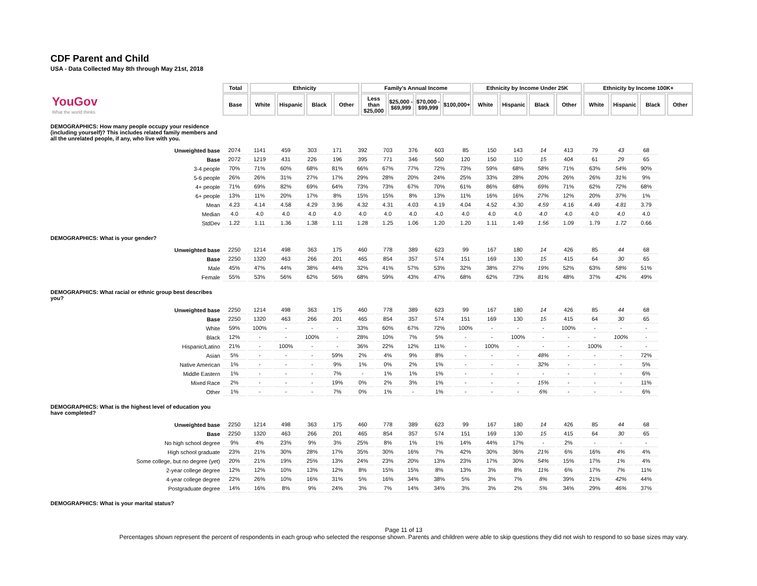CDF Parent and Child
USA - Data Collected May 8th through May 21st, 2018
| YouGov What the world thinks | Total | Ethnicity | | | | Family's Annual Income | | | | Ethnicity by Income Under 25K | | | | Ethnicity by Income 100K+ | | | |
| --- | --- | --- | --- | --- | --- | --- | --- | --- | --- | --- | --- | --- | --- | --- | --- | --- | --- |
| | Base | White | Hispanic | Black | Other | Less than $25,000 | $25,000 - $69,999 | $70,000 - $99,999 | $100,000+ | White | Hispanic | Black | Other | White | Hispanic | Black | Other |
DEMOGRAPHICS: How many people occupy your residence (including yourself)? This includes related family members and all the unrelated people, if any, who live with you.
| Unweighted base | 2074 | 1141 | 459 | 303 | 171 | 392 | 703 | 376 | 603 | 85 | 150 | 143 | 14 | 413 | 79 | 43 | 68 |
| Base | 2072 | 1219 | 431 | 226 | 196 | 395 | 771 | 346 | 560 | 120 | 150 | 110 | 15 | 404 | 61 | 29 | 65 |
| 3-4 people | 70% | 71% | 60% | 68% | 81% | 66% | 67% | 77% | 72% | 73% | 59% | 68% | 58% | 71% | 63% | 54% | 90% |
| 5-6 people | 26% | 26% | 31% | 27% | 17% | 29% | 28% | 20% | 24% | 25% | 33% | 28% | 20% | 26% | 26% | 31% | 9% |
| 4+ people | 71% | 69% | 82% | 69% | 64% | 73% | 73% | 67% | 70% | 61% | 86% | 68% | 69% | 71% | 62% | 72% | 68% |
| 6+ people | 13% | 11% | 20% | 17% | 8% | 15% | 15% | 8% | 13% | 11% | 16% | 16% | 27% | 12% | 20% | 37% | 1% |
| Mean | 4.23 | 4.14 | 4.58 | 4.29 | 3.96 | 4.32 | 4.31 | 4.03 | 4.19 | 4.04 | 4.52 | 4.30 | 4.59 | 4.16 | 4.49 | 4.81 | 3.79 |
| Median | 4.0 | 4.0 | 4.0 | 4.0 | 4.0 | 4.0 | 4.0 | 4.0 | 4.0 | 4.0 | 4.0 | 4.0 | 4.0 | 4.0 | 4.0 | 4.0 | 4.0 |
| StdDev | 1.22 | 1.11 | 1.36 | 1.38 | 1.11 | 1.28 | 1.25 | 1.06 | 1.20 | 1.20 | 1.11 | 1.49 | 1.56 | 1.09 | 1.79 | 1.72 | 0.66 |
DEMOGRAPHICS: What is your gender?
| Unweighted base | 2250 | 1214 | 498 | 363 | 175 | 460 | 778 | 389 | 623 | 99 | 167 | 180 | 14 | 426 | 85 | 44 | 68 |
| Base | 2250 | 1320 | 463 | 266 | 201 | 465 | 854 | 357 | 574 | 151 | 169 | 130 | 15 | 415 | 64 | 30 | 65 |
| Male | 45% | 47% | 44% | 38% | 44% | 32% | 41% | 57% | 53% | 32% | 38% | 27% | 19% | 52% | 63% | 58% | 51% |
| Female | 55% | 53% | 56% | 62% | 56% | 68% | 59% | 43% | 47% | 68% | 62% | 73% | 81% | 48% | 37% | 42% | 49% |
DEMOGRAPHICS: What racial or ethnic group best describes you?
| Unweighted base | 2250 | 1214 | 498 | 363 | 175 | 460 | 778 | 389 | 623 | 99 | 167 | 180 | 14 | 426 | 85 | 44 | 68 |
| Base | 2250 | 1320 | 463 | 266 | 201 | 465 | 854 | 357 | 574 | 151 | 169 | 130 | 15 | 415 | 64 | 30 | 65 |
| White | 59% | 100% | - | - | - | 33% | 60% | 67% | 72% | 100% | - | - | - | 100% | - | - | - |
| Black | 12% | - | - | 100% | - | 28% | 10% | 7% | 5% | - | - | 100% | - | - | - | 100% | - |
| Hispanic/Latino | 21% | - | 100% | - | - | 36% | 22% | 12% | 11% | - | 100% | - | - | - | 100% | - | - |
| Asian | 5% | - | - | - | 59% | 2% | 4% | 9% | 8% | - | - | - | 48% | - | - | - | 72% |
| Native American | 1% | - | - | - | 9% | 1% | 0% | 2% | 1% | - | - | - | 32% | - | - | - | 5% |
| Middle Eastern | 1% | - | - | - | 7% | - | 1% | 1% | 1% | - | - | - | - | - | - | - | 6% |
| Mixed Race | 2% | - | - | - | 19% | 0% | 2% | 3% | 1% | - | - | - | 15% | - | - | - | 11% |
| Other | 1% | - | - | - | 7% | 0% | 1% | - | 1% | - | - | - | 6% | - | - | - | 6% |
DEMOGRAPHICS: What is the highest level of education you have completed?
| Unweighted base | 2250 | 1214 | 498 | 363 | 175 | 460 | 778 | 389 | 623 | 99 | 167 | 180 | 14 | 426 | 85 | 44 | 68 |
| Base | 2250 | 1320 | 463 | 266 | 201 | 465 | 854 | 357 | 574 | 151 | 169 | 130 | 15 | 415 | 64 | 30 | 65 |
| No high school degree | 9% | 4% | 23% | 9% | 3% | 25% | 8% | 1% | 1% | 14% | 44% | 17% | - | 2% | - | - | - |
| High school graduate | 23% | 21% | 30% | 28% | 17% | 35% | 30% | 16% | 7% | 42% | 30% | 36% | 21% | 6% | 16% | 4% | 4% |
| Some college, but no degree (yet) | 20% | 21% | 19% | 25% | 13% | 24% | 23% | 20% | 13% | 23% | 17% | 30% | 54% | 15% | 17% | 1% | 4% |
| 2-year college degree | 12% | 12% | 10% | 13% | 12% | 8% | 15% | 15% | 8% | 13% | 3% | 8% | 11% | 6% | 17% | 7% | 11% |
| 4-year college degree | 22% | 26% | 10% | 16% | 31% | 5% | 16% | 34% | 38% | 5% | 3% | 7% | 8% | 39% | 21% | 42% | 44% |
| Postgraduate degree | 14% | 16% | 8% | 9% | 24% | 3% | 7% | 14% | 34% | 3% | 3% | 2% | 5% | 34% | 29% | 46% | 37% |
DEMOGRAPHICS: What is your marital status?
Page 11 of 13
Percentages shown represent the percent of respondents in each group who selected the response shown. Parents and children were able to skip questions they did not wish to respond to so base sizes may vary.